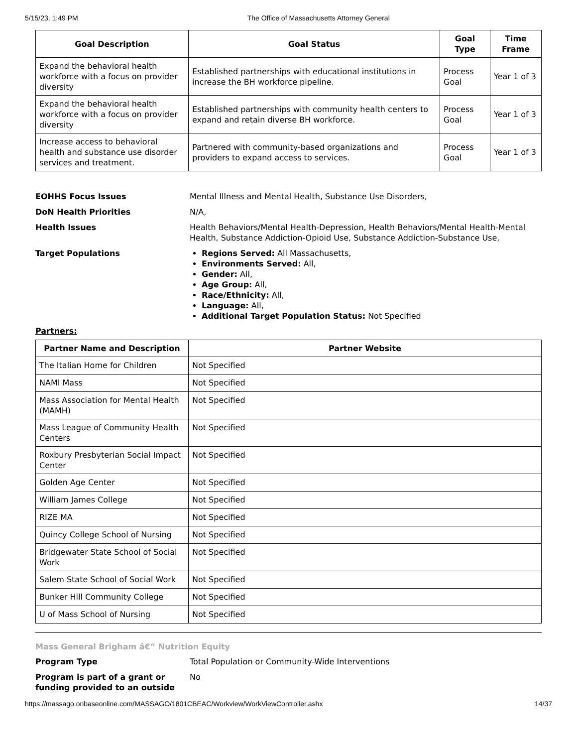5/15/23, 1:49 PM The Office of Massachusetts Attorney General
| Goal Description | Goal Status | Goal Type | Time Frame |
| --- | --- | --- | --- |
| Expand the behavioral health workforce with a focus on provider diversity | Established partnerships with educational institutions in increase the BH workforce pipeline. | Process Goal | Year 1 of 3 |
| Expand the behavioral health workforce with a focus on provider diversity | Established partnerships with community health centers to expand and retain diverse BH workforce. | Process Goal | Year 1 of 3 |
| Increase access to behavioral health and substance use disorder services and treatment. | Partnered with community-based organizations and providers to expand access to services. | Process Goal | Year 1 of 3 |
EOHHS Focus Issues Mental Illness and Mental Health, Substance Use Disorders,
DoN Health Priorities N/A,
Health Issues Health Behaviors/Mental Health-Depression, Health Behaviors/Mental Health-Mental Health, Substance Addiction-Opioid Use, Substance Addiction-Substance Use,
Target Populations Regions Served: All Massachusetts,
Environments Served: All,
Gender: All,
Age Group: All,
Race/Ethnicity: All,
Language: All,
Additional Target Population Status: Not Specified
Partners:
| Partner Name and Description | Partner Website |
| --- | --- |
| The Italian Home for Children | Not Specified |
| NAMI Mass | Not Specified |
| Mass Association for Mental Health (MAMH) | Not Specified |
| Mass League of Community Health Centers | Not Specified |
| Roxbury Presbyterian Social Impact Center | Not Specified |
| Golden Age Center | Not Specified |
| William James College | Not Specified |
| RIZE MA | Not Specified |
| Quincy College School of Nursing | Not Specified |
| Bridgewater State School of Social Work | Not Specified |
| Salem State School of Social Work | Not Specified |
| Bunker Hill Community College | Not Specified |
| U of Mass School of Nursing | Not Specified |
Mass General Brigham â€“ Nutrition Equity
Program Type Total Population or Community-Wide Interventions
Program is part of a grant or funding provided to an outside
No
https://massago.onbaseonline.com/MASSAGO/1801CBEAC/Workview/WorkViewController.ashx 14/37